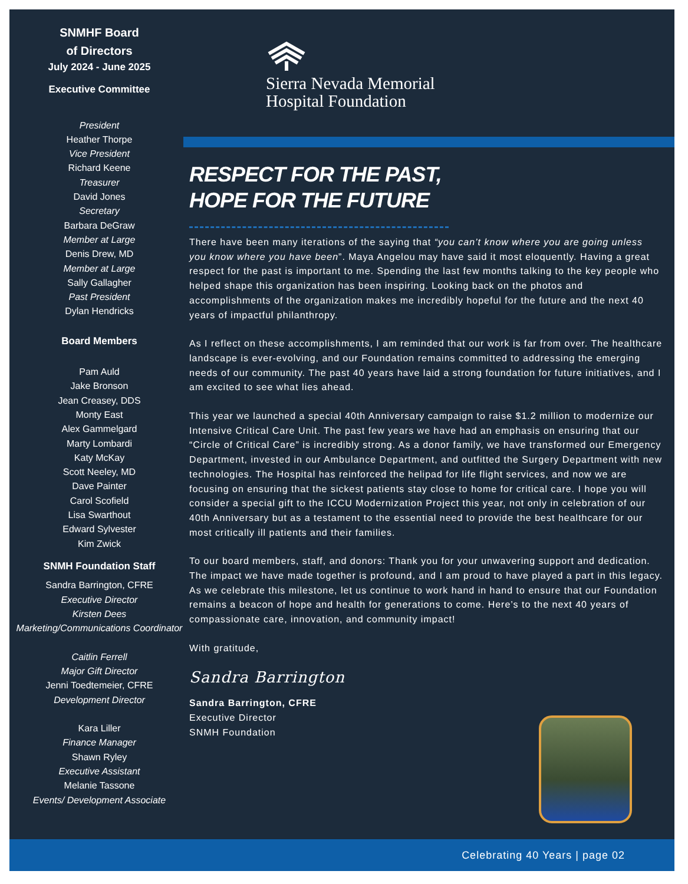SNMHF Board
of Directors
July 2024 - June 2025
Executive Committee
President
Heather Thorpe
Vice President
Richard Keene
Treasurer
David Jones
Secretary
Barbara DeGraw
Member at Large
Denis Drew, MD
Member at Large
Sally Gallagher
Past President
Dylan Hendricks
Board Members
Pam Auld
Jake Bronson
Jean Creasey, DDS
Monty East
Alex Gammelgard
Marty Lombardi
Katy McKay
Scott Neeley, MD
Dave Painter
Carol Scofield
Lisa Swarthout
Edward Sylvester
Kim Zwick
SNMH Foundation Staff
Sandra Barrington, CFRE
Executive Director
Kirsten Dees
Marketing/Communications Coordinator
Caitlin Ferrell
Major Gift Director
Jenni Toedtemeier, CFRE
Development Director
Kara Liller
Finance Manager
Shawn Ryley
Executive Assistant
Melanie Tassone
Events/ Development Associate
Sierra Nevada Memorial
Hospital Foundation
RESPECT FOR THE PAST,
HOPE FOR THE FUTURE
There have been many iterations of the saying that “you can’t know where you are going unless you know where you have been”. Maya Angelou may have said it most eloquently. Having a great respect for the past is important to me. Spending the last few months talking to the key people who helped shape this organization has been inspiring. Looking back on the photos and accomplishments of the organization makes me incredibly hopeful for the future and the next 40 years of impactful philanthropy.
As I reflect on these accomplishments, I am reminded that our work is far from over. The healthcare landscape is ever-evolving, and our Foundation remains committed to addressing the emerging needs of our community. The past 40 years have laid a strong foundation for future initiatives, and I am excited to see what lies ahead.
This year we launched a special 40th Anniversary campaign to raise $1.2 million to modernize our Intensive Critical Care Unit. The past few years we have had an emphasis on ensuring that our “Circle of Critical Care” is incredibly strong. As a donor family, we have transformed our Emergency Department, invested in our Ambulance Department, and outfitted the Surgery Department with new technologies. The Hospital has reinforced the helipad for life flight services, and now we are focusing on ensuring that the sickest patients stay close to home for critical care. I hope you will consider a special gift to the ICCU Modernization Project this year, not only in celebration of our 40th Anniversary but as a testament to the essential need to provide the best healthcare for our most critically ill patients and their families.
To our board members, staff, and donors: Thank you for your unwavering support and dedication. The impact we have made together is profound, and I am proud to have played a part in this legacy. As we celebrate this milestone, let us continue to work hand in hand to ensure that our Foundation remains a beacon of hope and health for generations to come. Here’s to the next 40 years of compassionate care, innovation, and community impact!
With gratitude,
Sandra Barrington
Sandra Barrington, CFRE
Executive Director
SNMH Foundation
Celebrating 40 Years | page 02